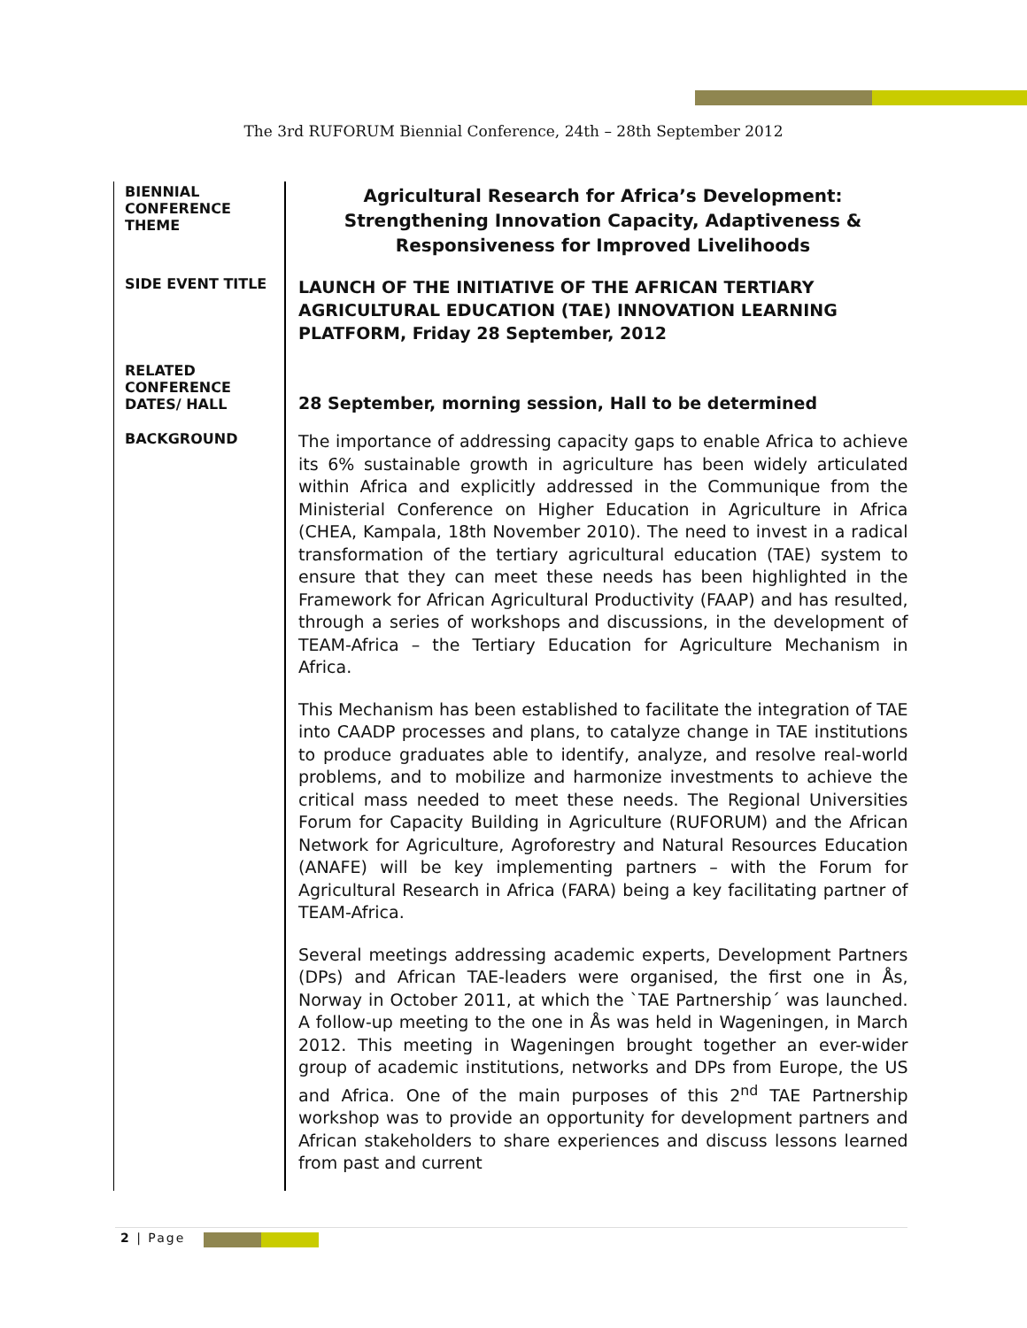The 3rd RUFORUM Biennial Conference, 24th – 28th September 2012
| BIENNIAL CONFERENCE THEME | Agricultural Research for Africa’s Development: Strengthening Innovation Capacity, Adaptiveness & Responsiveness for Improved Livelihoods |
| SIDE EVENT TITLE | LAUNCH OF THE INITIATIVE OF THE AFRICAN TERTIARY AGRICULTURAL EDUCATION (TAE) INNOVATION LEARNING PLATFORM, Friday 28 September, 2012 |
| RELATED CONFERENCE DATES/ HALL | 28 September, morning session, Hall to be determined |
| BACKGROUND | The importance of addressing capacity gaps to enable Africa to achieve its 6% sustainable growth in agriculture has been widely articulated within Africa and explicitly addressed in the Communique from the Ministerial Conference on Higher Education in Agriculture in Africa (CHEA, Kampala, 18th November 2010). The need to invest in a radical transformation of the tertiary agricultural education (TAE) system to ensure that they can meet these needs has been highlighted in the Framework for African Agricultural Productivity (FAAP) and has resulted, through a series of workshops and discussions, in the development of TEAM-Africa – the Tertiary Education for Agriculture Mechanism in Africa. This Mechanism has been established to facilitate the integration of TAE into CAADP processes and plans, to catalyze change in TAE institutions to produce graduates able to identify, analyze, and resolve real-world problems, and to mobilize and harmonize investments to achieve the critical mass needed to meet these needs. The Regional Universities Forum for Capacity Building in Agriculture (RUFORUM) and the African Network for Agriculture, Agroforestry and Natural Resources Education (ANAFE) will be key implementing partners – with the Forum for Agricultural Research in Africa (FARA) being a key facilitating partner of TEAM-Africa. Several meetings addressing academic experts, Development Partners (DPs) and African TAE-leaders were organised, the first one in Ås, Norway in October 2011, at which the `TAE Partnership´ was launched. A follow-up meeting to the one in Ås was held in Wageningen, in March 2012. This meeting in Wageningen brought together an ever-wider group of academic institutions, networks and DPs from Europe, the US and Africa. One of the main purposes of this 2<sup>nd</sup> TAE Partnership workshop was to provide an opportunity for development partners and African stakeholders to share experiences and discuss lessons learned from past and current |
2 | Page